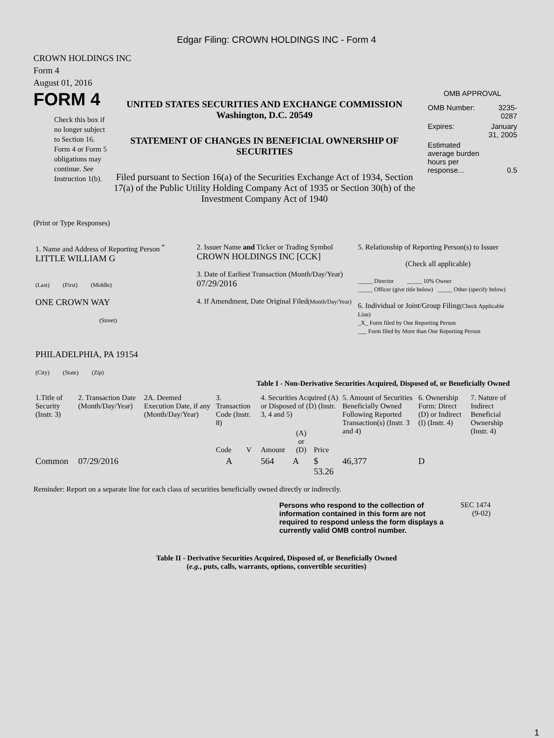Edgar Filing: CROWN HOLDINGS INC - Form 4
CROWN HOLDINGS INC
Form 4
August 01, 2016
FORM 4
Check this box if no longer subject to Section 16. Form 4 or Form 5 obligations may continue. See Instruction 1(b).
UNITED STATES SECURITIES AND EXCHANGE COMMISSION
Washington, D.C. 20549
STATEMENT OF CHANGES IN BENEFICIAL OWNERSHIP OF SECURITIES
Filed pursuant to Section 16(a) of the Securities Exchange Act of 1934, Section 17(a) of the Public Utility Holding Company Act of 1935 or Section 30(h) of the Investment Company Act of 1940
OMB APPROVAL
| OMB Number: | 3235-0287 |
| Expires: | January 31, 2005 |
| Estimated average burden hours per response... | 0.5 |
(Print or Type Responses)
| 1. Name and Address of Reporting Person <sup>*</sup> LITTLE WILLIAM G (Last) (First) (Middle) ONE CROWN WAY (Street) PHILADELPHIA, PA 19154 (City) (State) (Zip) | 2. Issuer Name and Ticker or Trading Symbol CROWN HOLDINGS INC [CCK] 3. Date of Earliest Transaction (Month/Day/Year) 07/29/2016 4. If Amendment, Date Original Filed (Month/Day/Year) | 5. Relationship of Reporting Person(s) to Issuer (Check all applicable) _____ Director _____ 10% Owner _____ Officer (give title below) _____ Other (specify below) 6. Individual or Joint/Group Filing (Check Applicable Line) _X_ Form filed by One Reporting Person ___ Form filed by More than One Reporting Person |
Table I - Non-Derivative Securities Acquired, Disposed of, or Beneficially Owned
| 1.Title of Security (Instr. 3) | 2. Transaction Date (Month/Day/Year) | 2A. Deemed Execution Date, if any (Month/Day/Year) | 3. Transaction Code (Instr. 8) | | 4. Securities Acquired (A) or Disposed of (D) (Instr. 3, 4 and 5) | | | 5. Amount of Securities Beneficially Owned Following Reported Transaction(s) (Instr. 3 and 4) | 6. Ownership Form: Direct (D) or Indirect (I) (Instr. 4) | 7. Nature of Indirect Beneficial Ownership (Instr. 4) |
| --- | --- | --- | --- | --- | --- | --- | --- | --- | --- | --- |
| | | | Code | V | Amount | (A) or (D) | Price | | | |
| Common | 07/29/2016 | | A | | 564 | A | $ 53.26 | 46,377 | D | |
Reminder: Report on a separate line for each class of securities beneficially owned directly or indirectly.
Persons who respond to the collection of information contained in this form are not required to respond unless the form displays a currently valid OMB control number.
SEC 1474 (9-02)
Table II - Derivative Securities Acquired, Disposed of, or Beneficially Owned
(e.g., puts, calls, warrants, options, convertible securities)
1